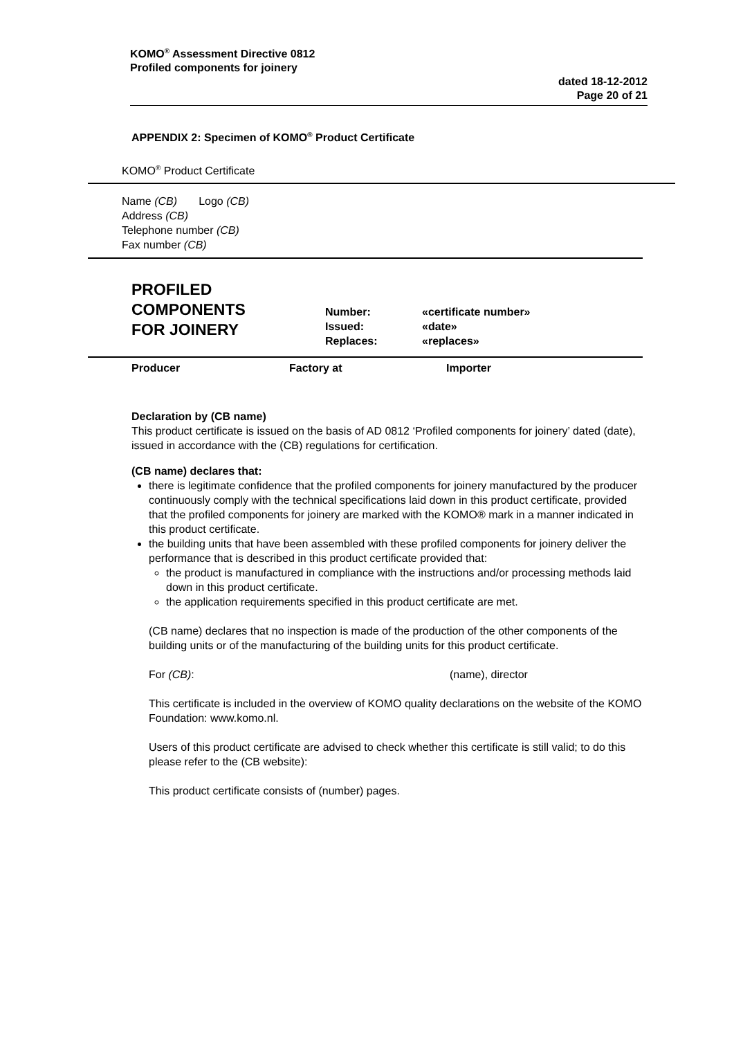KOMO<sup>®</sup> Assessment Directive 0812
Profiled components for joinery
dated 18-12-2012
Page 20 of 21
APPENDIX 2: Specimen of KOMO<sup>®</sup> Product Certificate
KOMO<sup>®</sup> Product Certificate
Name (CB) Logo (CB)
Address (CB)
Telephone number (CB)
Fax number (CB)
PROFILED COMPONENTS
FOR JOINERY
Number:
Issued:
Replaces:
«certificate number»
«date»
«replaces»
Producer Factory at Importer
Declaration by (CB name)
This product certificate is issued on the basis of AD 0812 ‘Profiled components for joinery’ dated (date), issued in accordance with the (CB) regulations for certification.
(CB name) declares that:
there is legitimate confidence that the profiled components for joinery manufactured by the producer continuously comply with the technical specifications laid down in this product certificate, provided that the profiled components for joinery are marked with the KOMO® mark in a manner indicated in this product certificate.
the building units that have been assembled with these profiled components for joinery deliver the performance that is described in this product certificate provided that:
the product is manufactured in compliance with the instructions and/or processing methods laid down in this product certificate.
the application requirements specified in this product certificate are met.
(CB name) declares that no inspection is made of the production of the other components of the building units or of the manufacturing of the building units for this product certificate.
For (CB): (name), director
This certificate is included in the overview of KOMO quality declarations on the website of the KOMO Foundation: www.komo.nl.
Users of this product certificate are advised to check whether this certificate is still valid; to do this please refer to the (CB website):
This product certificate consists of (number) pages.